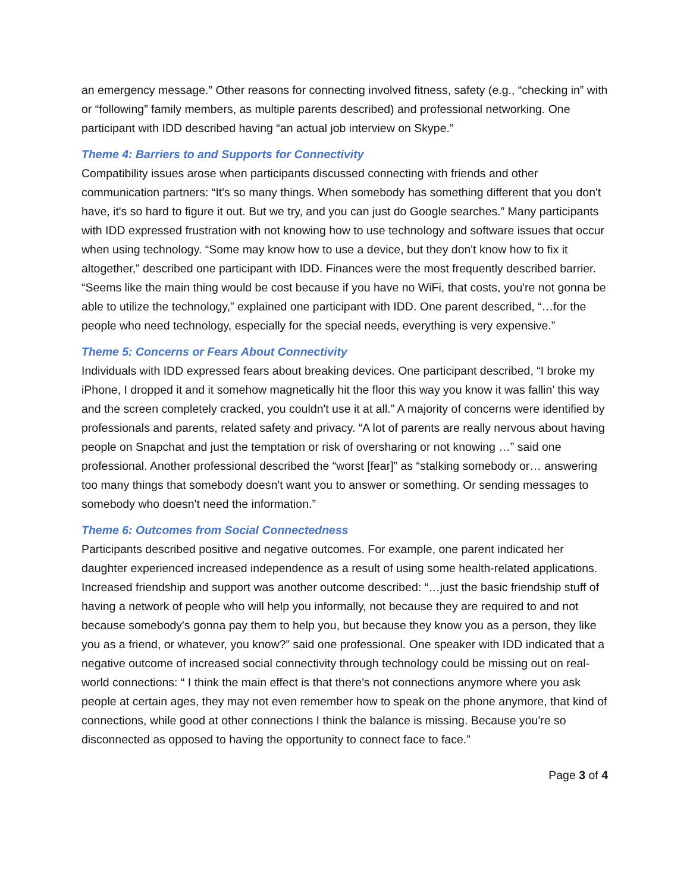an emergency message.” Other reasons for connecting involved fitness, safety (e.g., “checking in” with or “following” family members, as multiple parents described) and professional networking. One participant with IDD described having “an actual job interview on Skype.”
Theme 4: Barriers to and Supports for Connectivity
Compatibility issues arose when participants discussed connecting with friends and other communication partners: “It's so many things. When somebody has something different that you don't have, it's so hard to figure it out. But we try, and you can just do Google searches.” Many participants with IDD expressed frustration with not knowing how to use technology and software issues that occur when using technology. “Some may know how to use a device, but they don't know how to fix it altogether,” described one participant with IDD. Finances were the most frequently described barrier. “Seems like the main thing would be cost because if you have no WiFi, that costs, you're not gonna be able to utilize the technology,” explained one participant with IDD. One parent described, “…for the people who need technology, especially for the special needs, everything is very expensive.”
Theme 5: Concerns or Fears About Connectivity
Individuals with IDD expressed fears about breaking devices. One participant described, “I broke my iPhone, I dropped it and it somehow magnetically hit the floor this way you know it was fallin’ this way and the screen completely cracked, you couldn't use it at all.” A majority of concerns were identified by professionals and parents, related safety and privacy. “A lot of parents are really nervous about having people on Snapchat and just the temptation or risk of oversharing or not knowing …” said one professional. Another professional described the “worst [fear]” as “stalking somebody or… answering too many things that somebody doesn't want you to answer or something. Or sending messages to somebody who doesn't need the information.”
Theme 6: Outcomes from Social Connectedness
Participants described positive and negative outcomes. For example, one parent indicated her daughter experienced increased independence as a result of using some health-related applications. Increased friendship and support was another outcome described: “…just the basic friendship stuff of having a network of people who will help you informally, not because they are required to and not because somebody's gonna pay them to help you, but because they know you as a person, they like you as a friend, or whatever, you know?” said one professional. One speaker with IDD indicated that a negative outcome of increased social connectivity through technology could be missing out on real-world connections: “ I think the main effect is that there's not connections anymore where you ask people at certain ages, they may not even remember how to speak on the phone anymore, that kind of connections, while good at other connections I think the balance is missing. Because you're so disconnected as opposed to having the opportunity to connect face to face.”
Page 3 of 4